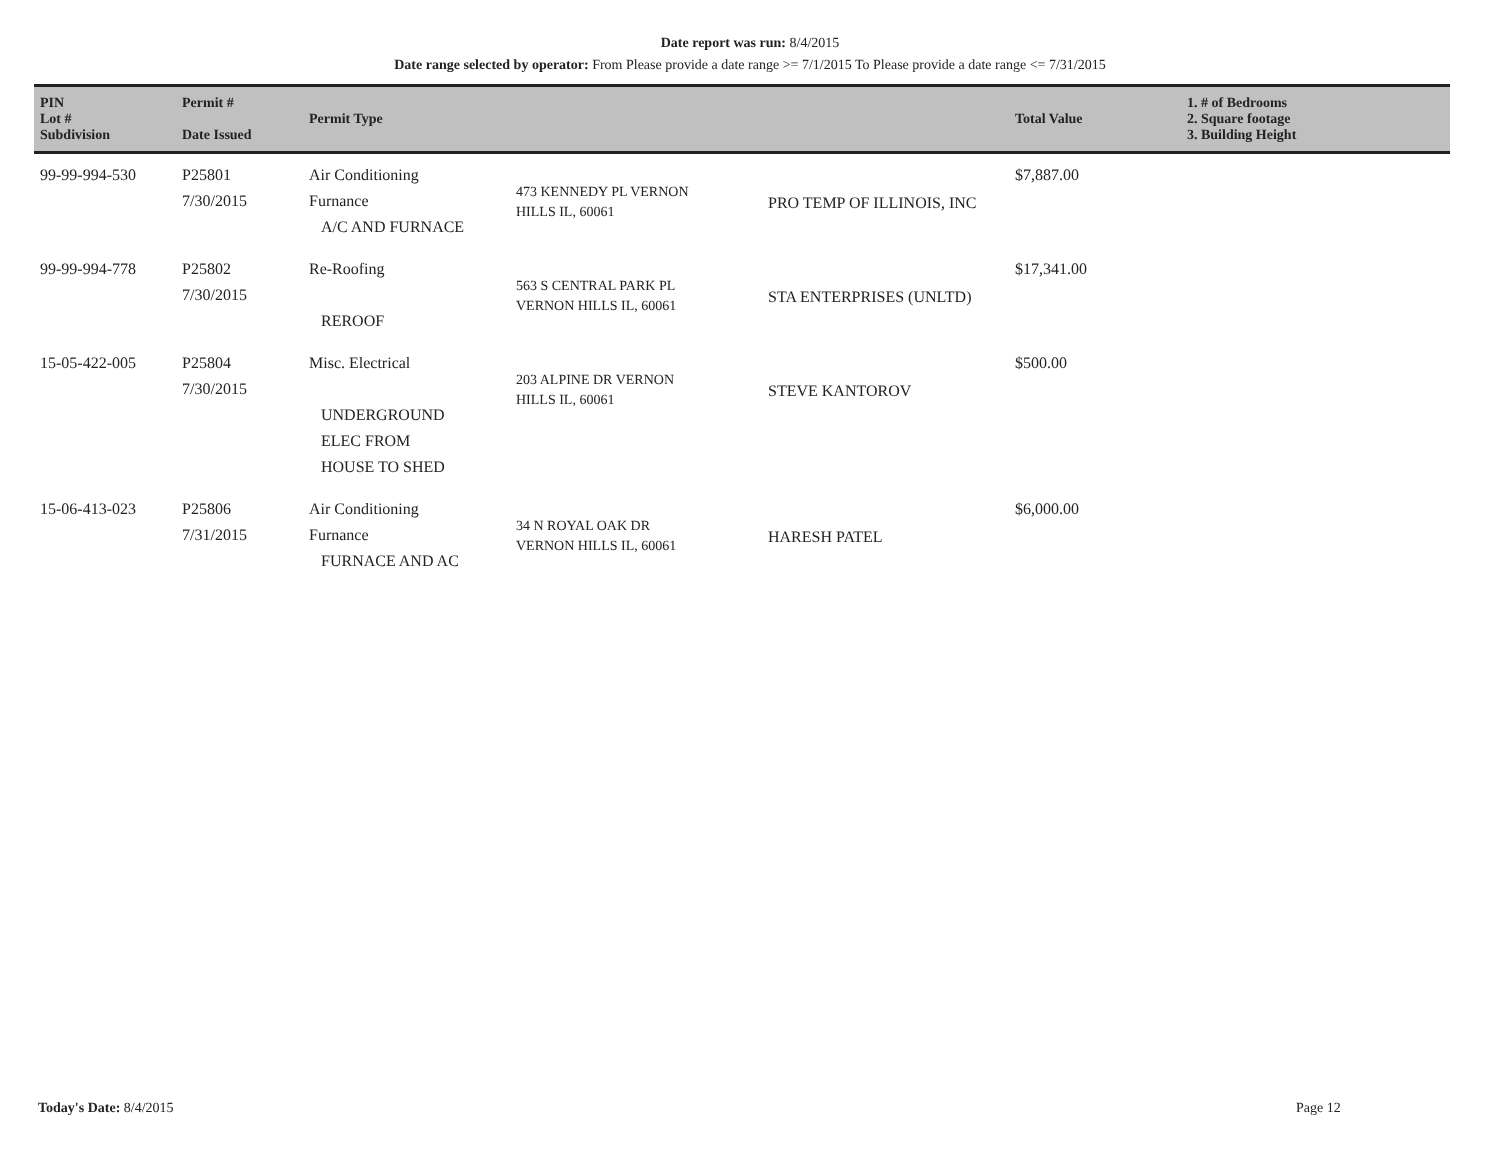Date report was run: 8/4/2015
Date range selected by operator: From Please provide a date range >= 7/1/2015 To Please provide a date range <= 7/31/2015
| PIN Lot # Subdivision | Permit # Date Issued | Permit Type | | | Total Value | 1. # of Bedrooms 2. Square footage 3. Building Height |
| --- | --- | --- | --- | --- | --- | --- |
| 99-99-994-530 | P25801 7/30/2015 | Air Conditioning Furnance A/C AND FURNACE | 473 KENNEDY PL VERNON HILLS IL, 60061 | PRO TEMP OF ILLINOIS, INC | $7,887.00 | |
| 99-99-994-778 | P25802 7/30/2015 | Re-Roofing REROOF | 563 S CENTRAL PARK PL VERNON HILLS IL, 60061 | STA ENTERPRISES (UNLTD) | $17,341.00 | |
| 15-05-422-005 | P25804 7/30/2015 | Misc. Electrical UNDERGROUND ELEC FROM HOUSE TO SHED | 203 ALPINE DR VERNON HILLS IL, 60061 | STEVE KANTOROV | $500.00 | |
| 15-06-413-023 | P25806 7/31/2015 | Air Conditioning Furnance FURNACE AND AC | 34 N ROYAL OAK DR VERNON HILLS IL, 60061 | HARESH PATEL | $6,000.00 | |
Today's Date: 8/4/2015 Page 12